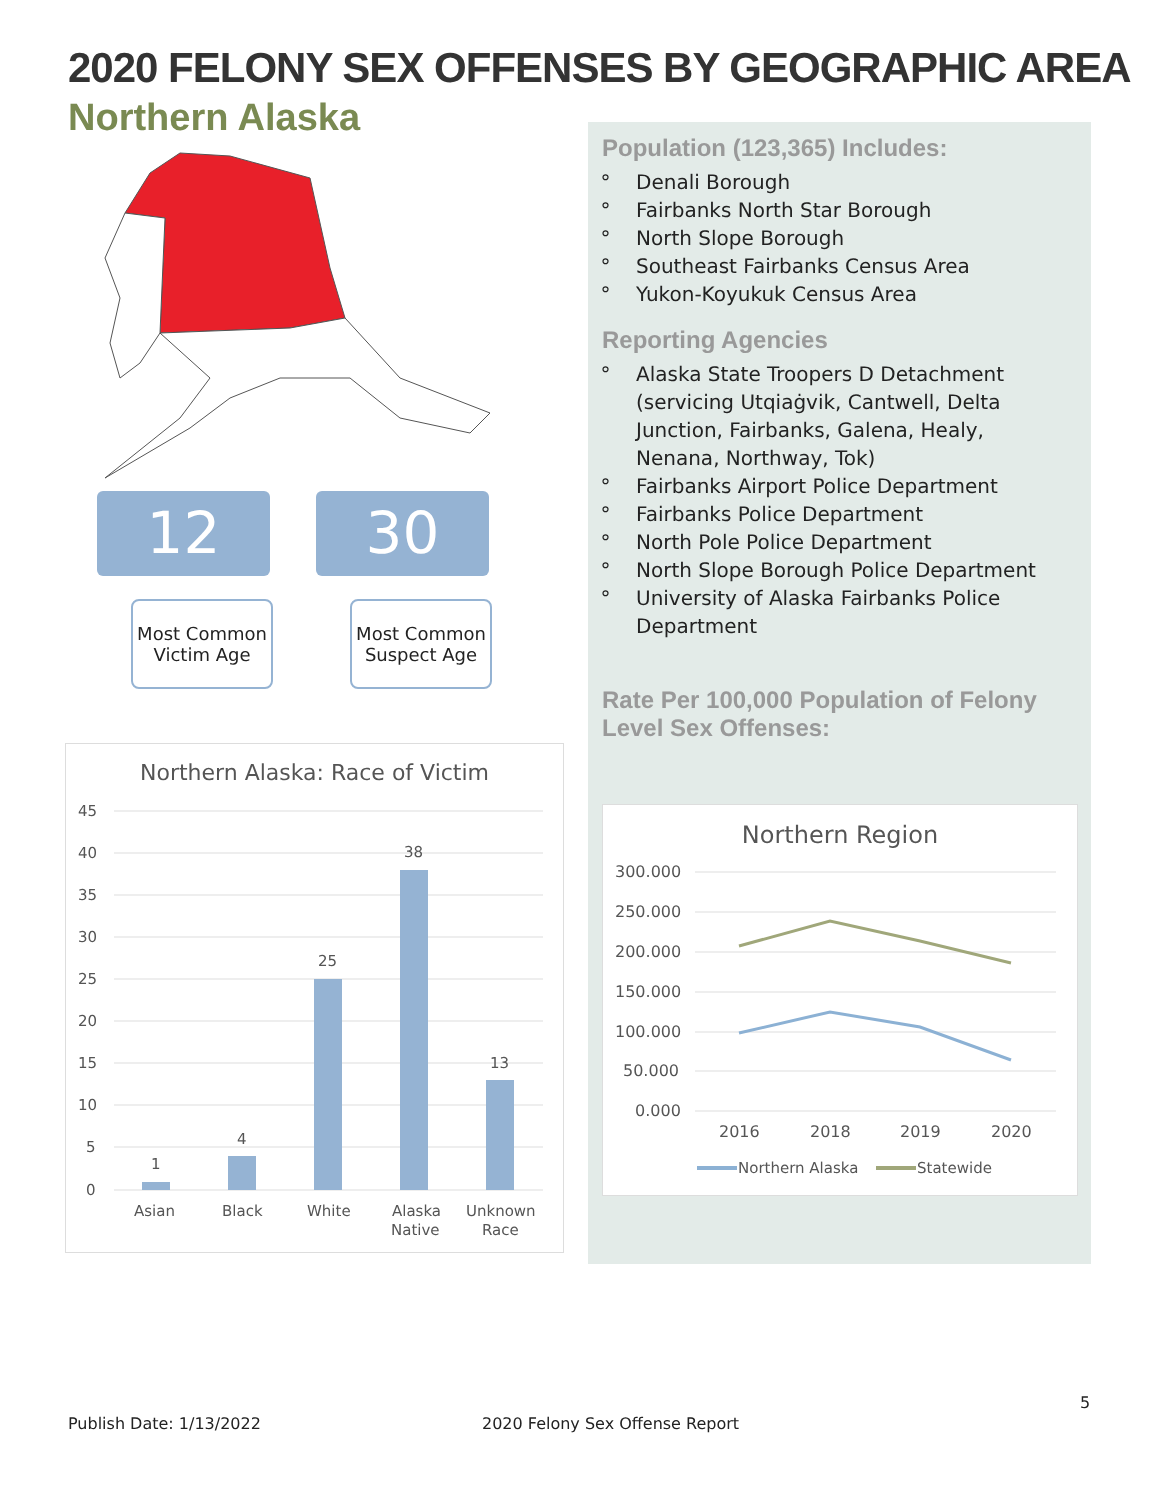2020 FELONY SEX OFFENSES BY GEOGRAPHIC AREA
Northern Alaska
12 30
Most Common Victim Age
Most Common Suspect Age
Northern Alaska: Race of Victim
45
40
35
30
25
20
15
10
5
0
1
4
25
38
13
Asian
Black
White
Alaska
Native
Unknown
Race
Population (123,365) Includes:
Denali Borough
Fairbanks North Star Borough
North Slope Borough
Southeast Fairbanks Census Area
Yukon-Koyukuk Census Area
Reporting Agencies
Alaska State Troopers D Detachment (servicing Utqiaġvik, Cantwell, Delta Junction, Fairbanks, Galena, Healy, Nenana, Northway, Tok)
Fairbanks Airport Police Department
Fairbanks Police Department
North Pole Police Department
North Slope Borough Police Department
University of Alaska Fairbanks Police Department
Rate Per 100,000 Population of Felony Level Sex Offenses:
Northern Region
300.000
250.000
200.000
150.000
100.000
50.000
0.000
2016
2018
2019
2020
Northern Alaska
Statewide
5
Publish Date: 1/13/2022 2020 Felony Sex Offense Report